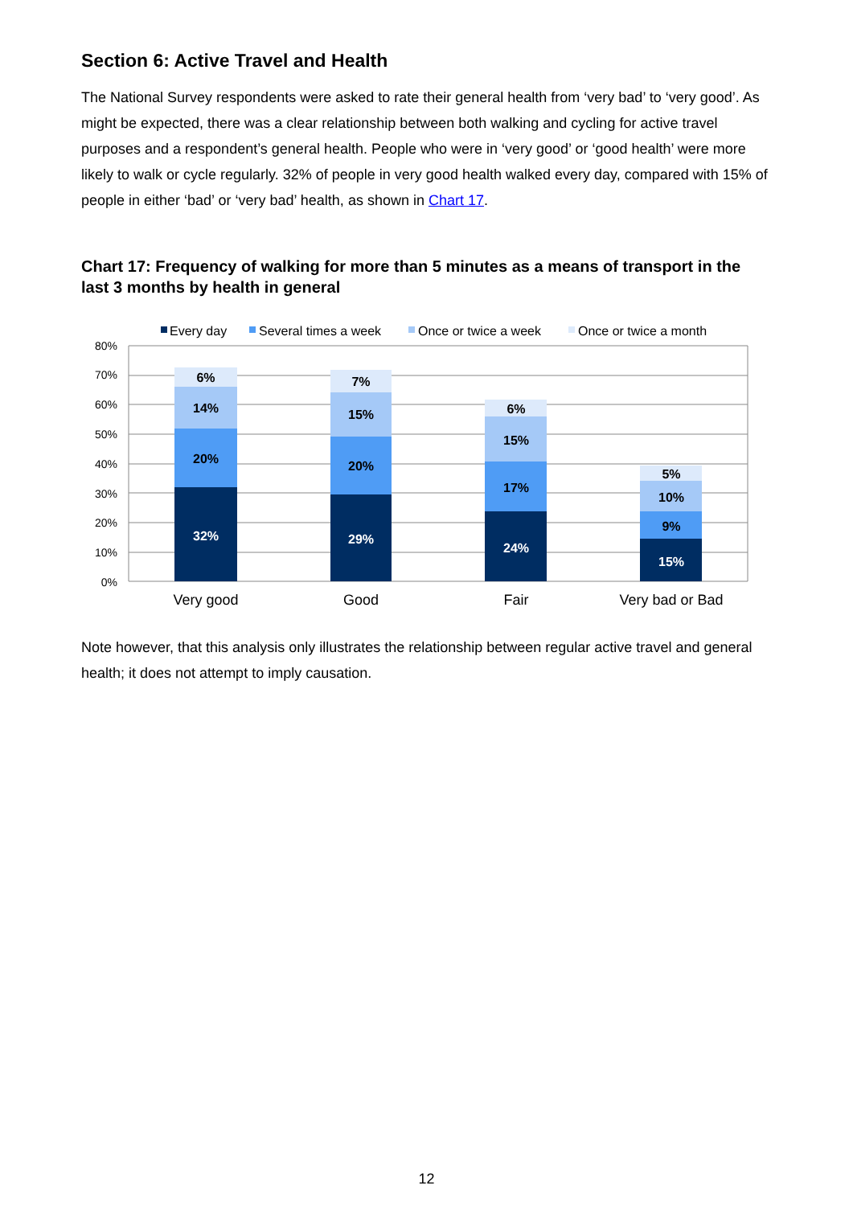Section 6: Active Travel and Health
The National Survey respondents were asked to rate their general health from ‘very bad’ to ‘very good’. As might be expected, there was a clear relationship between both walking and cycling for active travel purposes and a respondent’s general health. People who were in ‘very good’ or ‘good health’ were more likely to walk or cycle regularly. 32% of people in very good health walked every day, compared with 15% of people in either ‘bad’ or ‘very bad’ health, as shown in Chart 17.
Chart 17: Frequency of walking for more than 5 minutes as a means of transport in the last 3 months by health in general
Every day
Several times a week
Once or twice a week
Once or twice a month
80%
70%
60%
50%
40%
30%
20%
10%
0%
32%
20%
14%
6%
29%
20%
15%
7%
24%
17%
15%
6%
15%
9%
10%
5%
Very good
Good
Fair
Very bad or Bad
Note however, that this analysis only illustrates the relationship between regular active travel and general health; it does not attempt to imply causation.
12